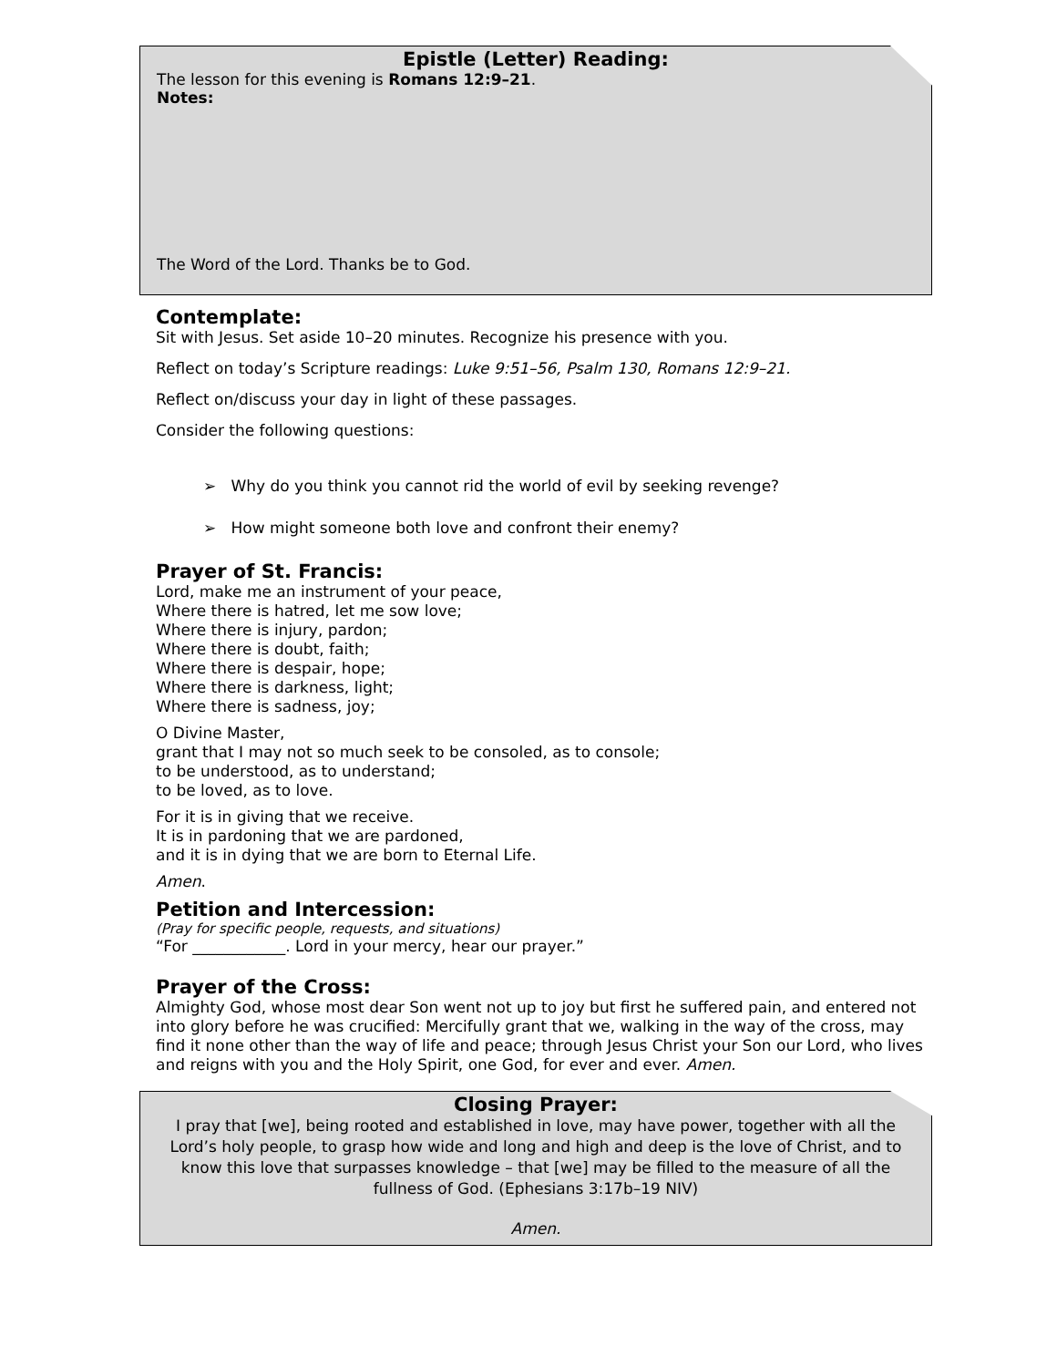Epistle (Letter) Reading:
The lesson for this evening is Romans 12:9–21.
Notes:
The Word of the Lord. Thanks be to God.
Contemplate:
Sit with Jesus. Set aside 10–20 minutes. Recognize his presence with you.
Reflect on today’s Scripture readings: Luke 9:51–56, Psalm 130, Romans 12:9–21.
Reflect on/discuss your day in light of these passages.
Consider the following questions:
➢ Why do you think you cannot rid the world of evil by seeking revenge?
➢ How might someone both love and confront their enemy?
Prayer of St. Francis:
Lord, make me an instrument of your peace,
Where there is hatred, let me sow love;
Where there is injury, pardon;
Where there is doubt, faith;
Where there is despair, hope;
Where there is darkness, light;
Where there is sadness, joy;
O Divine Master,
grant that I may not so much seek to be consoled, as to console;
to be understood, as to understand;
to be loved, as to love.
For it is in giving that we receive.
It is in pardoning that we are pardoned,
and it is in dying that we are born to Eternal Life.
Amen.
Petition and Intercession:
(Pray for specific people, requests, and situations)
“For ____________. Lord in your mercy, hear our prayer.”
Prayer of the Cross:
Almighty God, whose most dear Son went not up to joy but first he suffered pain, and entered not into glory before he was crucified: Mercifully grant that we, walking in the way of the cross, may find it none other than the way of life and peace; through Jesus Christ your Son our Lord, who lives and reigns with you and the Holy Spirit, one God, for ever and ever. Amen.
Closing Prayer:
I pray that [we], being rooted and established in love, may have power, together with all the Lord’s holy people, to grasp how wide and long and high and deep is the love of Christ, and to know this love that surpasses knowledge – that [we] may be filled to the measure of all the fullness of God. (Ephesians 3:17b–19 NIV)
Amen.